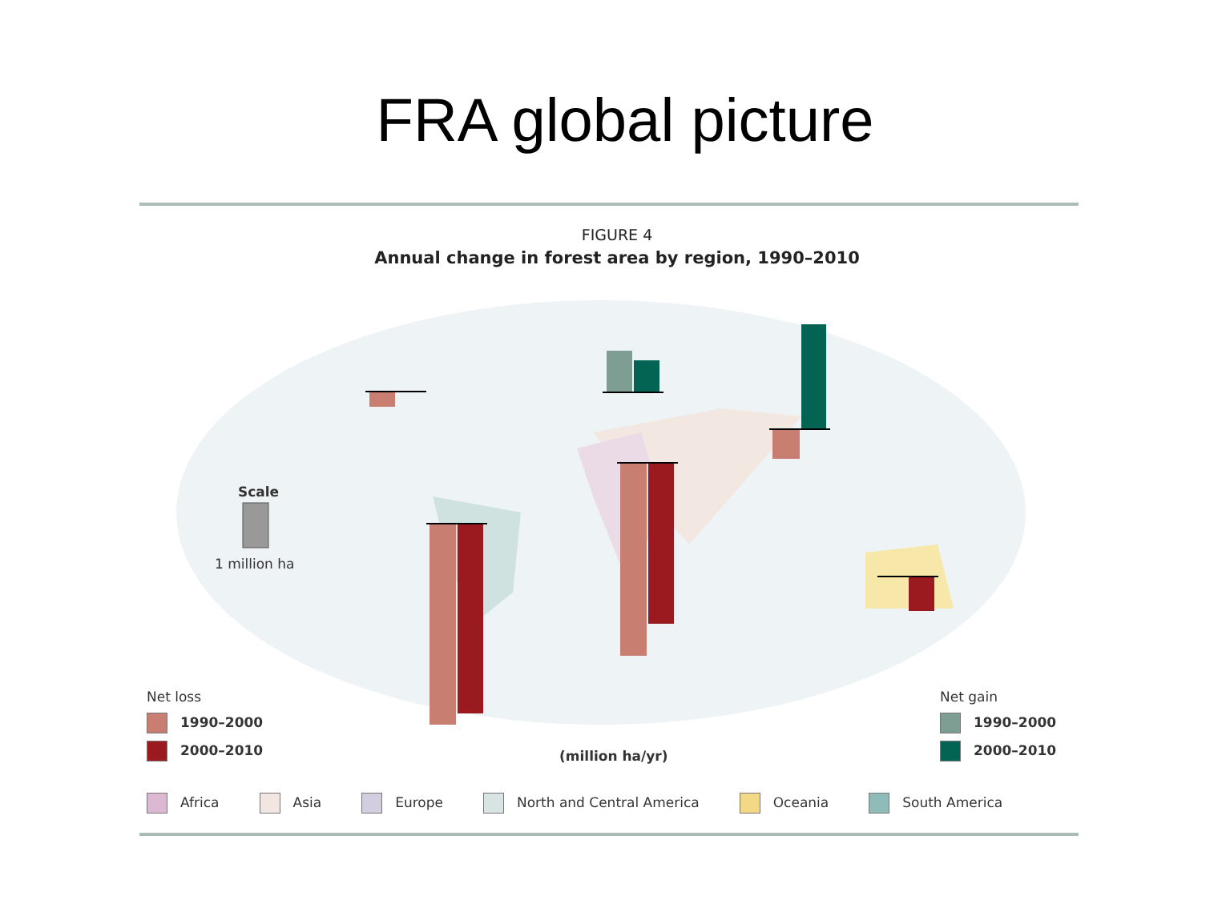FRA global picture
FIGURE 4
Annual change in forest area by region, 1990–2010
Scale
1 million ha
Net loss
1990–2000
2000–2010 (million ha/yr)
Net gain
1990–2000
2000–2010
Africa Asia Europe North and Central America Oceania South America